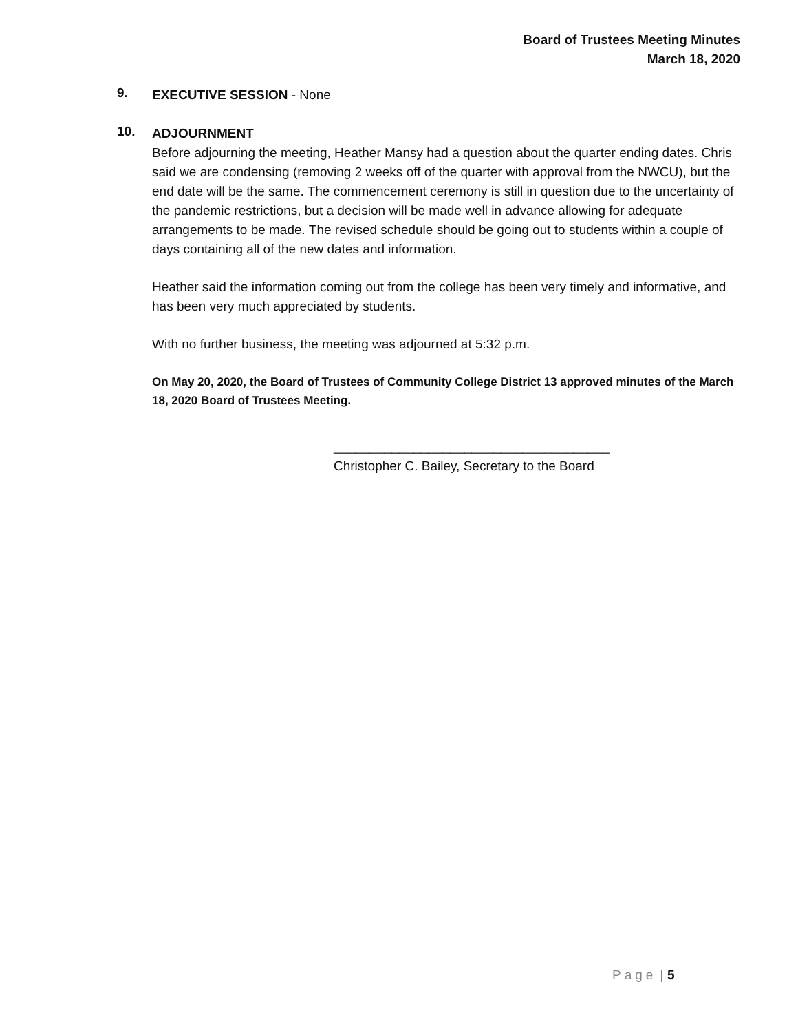Board of Trustees Meeting Minutes
March 18, 2020
9.
EXECUTIVE SESSION - None
10.
ADJOURNMENT
Before adjourning the meeting, Heather Mansy had a question about the quarter ending dates. Chris said we are condensing (removing 2 weeks off of the quarter with approval from the NWCU), but the end date will be the same. The commencement ceremony is still in question due to the uncertainty of the pandemic restrictions, but a decision will be made well in advance allowing for adequate arrangements to be made. The revised schedule should be going out to students within a couple of days containing all of the new dates and information.
Heather said the information coming out from the college has been very timely and informative, and has been very much appreciated by students.
With no further business, the meeting was adjourned at 5:32 p.m.
On May 20, 2020, the Board of Trustees of Community College District 13 approved minutes of the March 18, 2020 Board of Trustees Meeting.
______________________________________
Christopher C. Bailey, Secretary to the Board
Page | 5